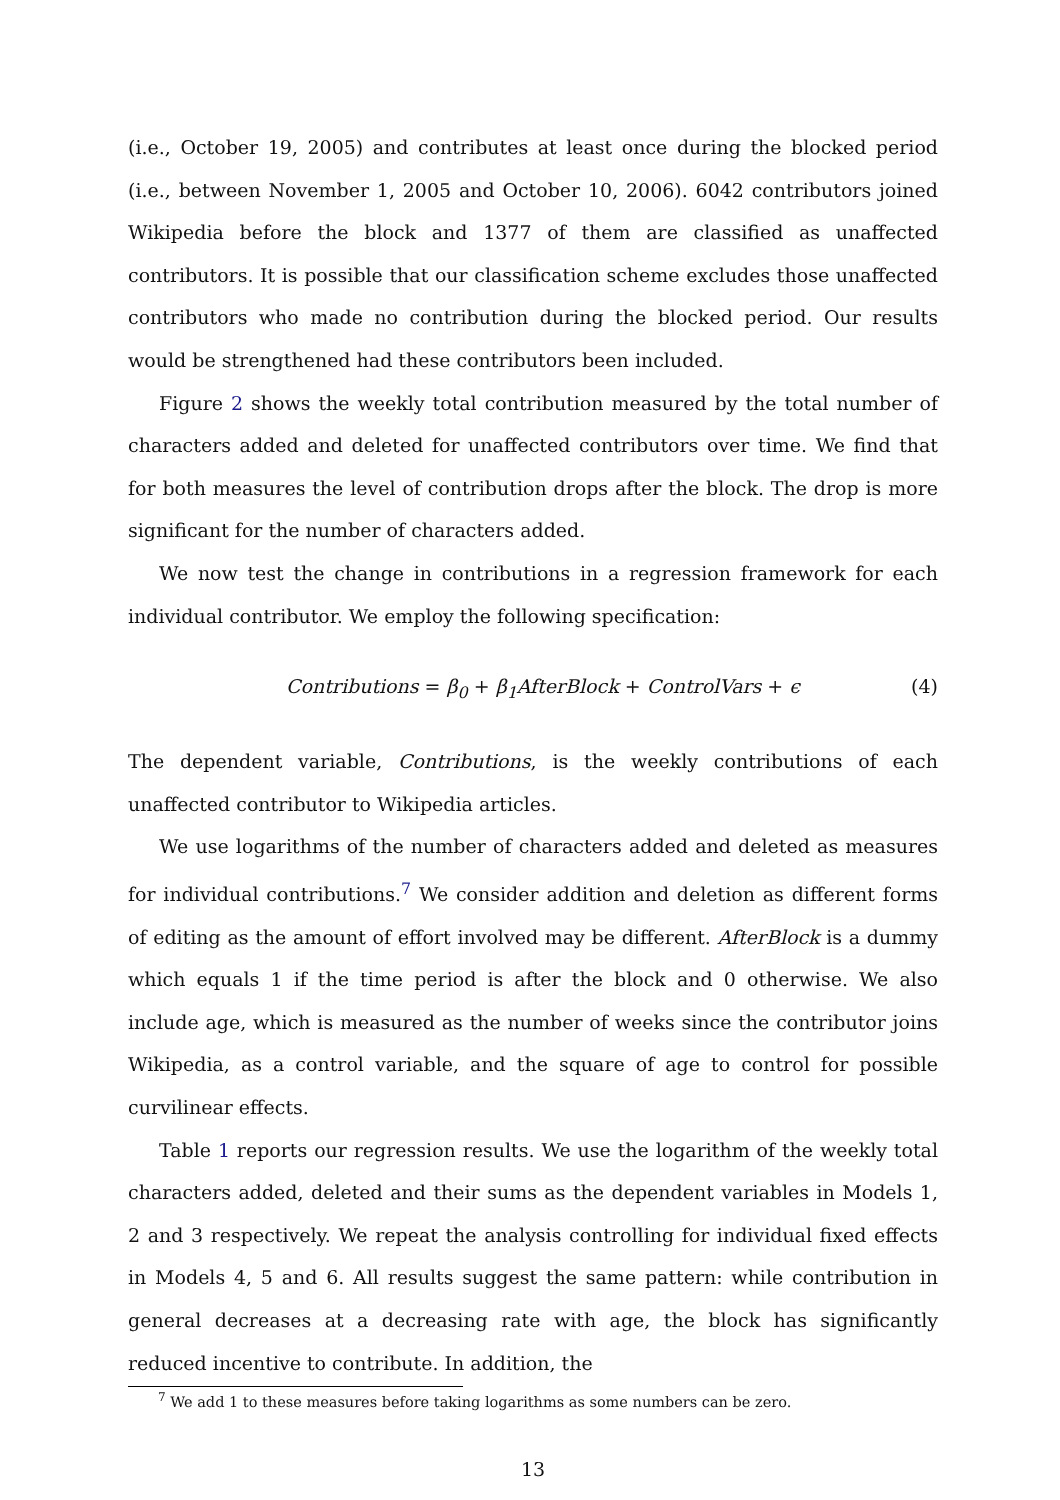(i.e., October 19, 2005) and contributes at least once during the blocked period (i.e., between November 1, 2005 and October 10, 2006). 6042 contributors joined Wikipedia before the block and 1377 of them are classified as unaffected contributors. It is possible that our classification scheme excludes those unaffected contributors who made no contribution during the blocked period. Our results would be strengthened had these contributors been included.
Figure 2 shows the weekly total contribution measured by the total number of characters added and deleted for unaffected contributors over time. We find that for both measures the level of contribution drops after the block. The drop is more significant for the number of characters added.
We now test the change in contributions in a regression framework for each individual contributor. We employ the following specification:
Contributions = β<sub>0</sub> + β<sub>1</sub>AfterBlock + ControlVars + ϵ (4)
The dependent variable, Contributions, is the weekly contributions of each unaffected contributor to Wikipedia articles.
We use logarithms of the number of characters added and deleted as measures for individual contributions.<sup>7</sup> We consider addition and deletion as different forms of editing as the amount of effort involved may be different. AfterBlock is a dummy which equals 1 if the time period is after the block and 0 otherwise. We also include age, which is measured as the number of weeks since the contributor joins Wikipedia, as a control variable, and the square of age to control for possible curvilinear effects.
Table 1 reports our regression results. We use the logarithm of the weekly total characters added, deleted and their sums as the dependent variables in Models 1, 2 and 3 respectively. We repeat the analysis controlling for individual fixed effects in Models 4, 5 and 6. All results suggest the same pattern: while contribution in general decreases at a decreasing rate with age, the block has significantly reduced incentive to contribute. In addition, the
<sup>7</sup> We add 1 to these measures before taking logarithms as some numbers can be zero.
13